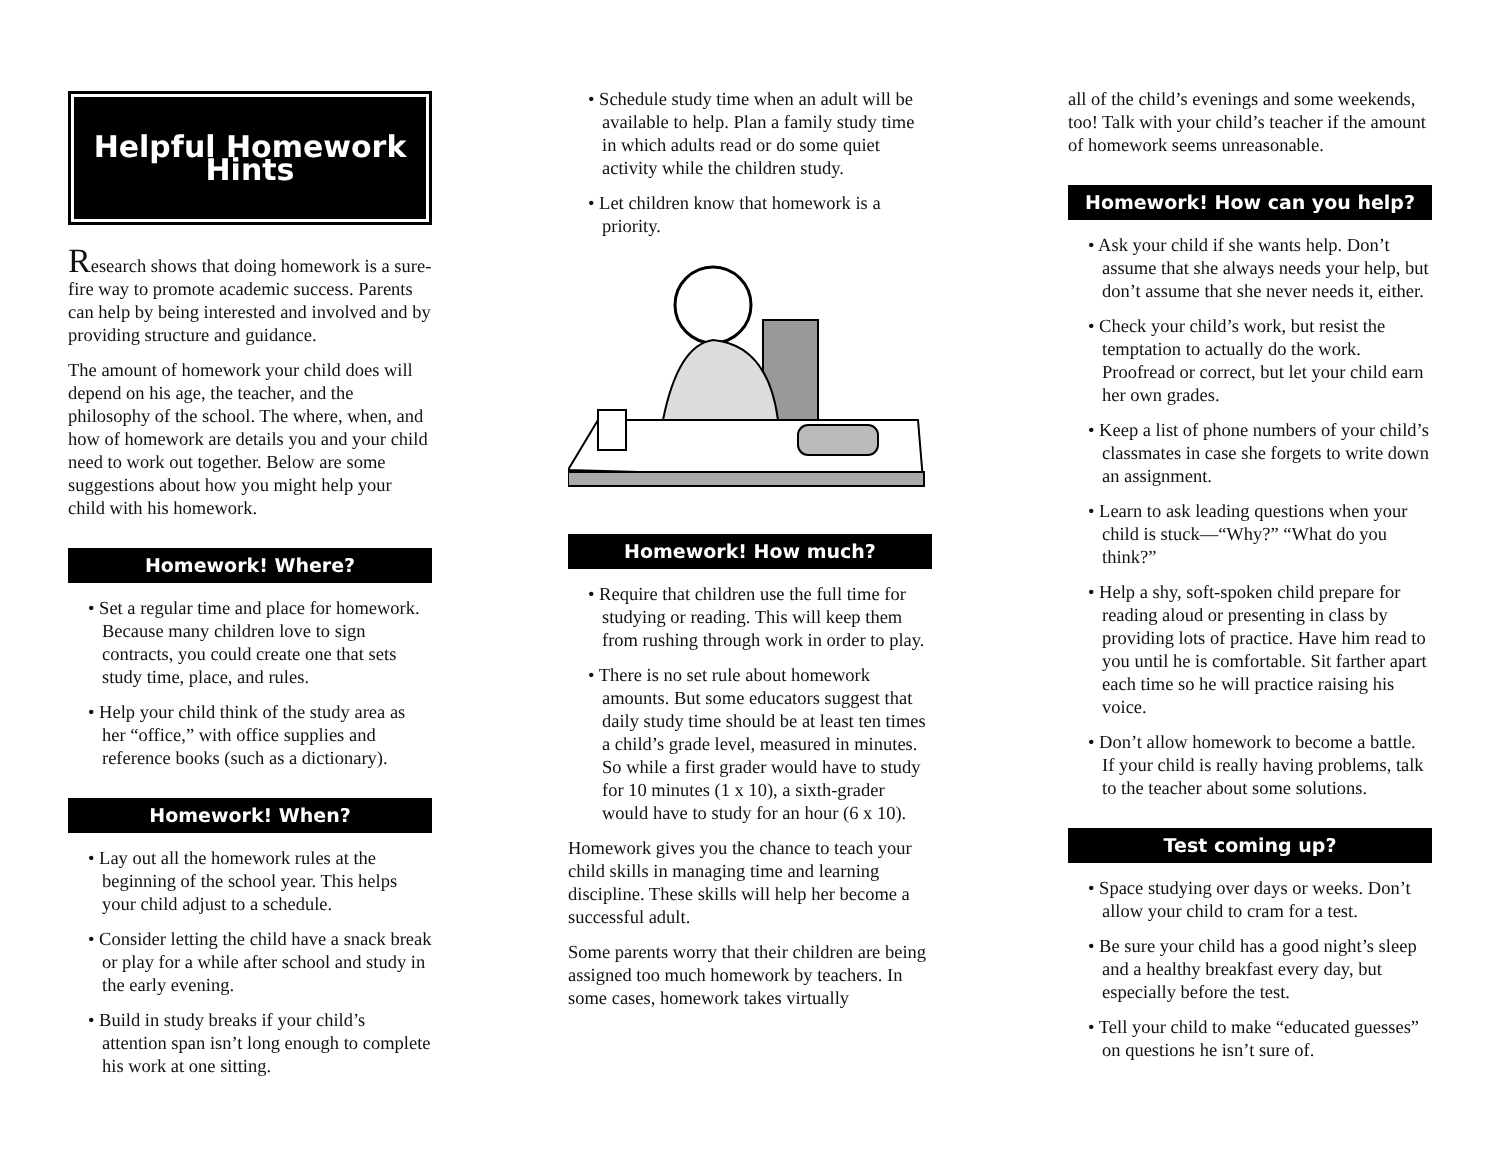Helpful Homework Hints
Research shows that doing homework is a sure-fire way to promote academic success. Parents can help by being interested and involved and by providing structure and guidance.
The amount of homework your child does will depend on his age, the teacher, and the philosophy of the school. The where, when, and how of homework are details you and your child need to work out together. Below are some suggestions about how you might help your child with his homework.
Homework! Where?
• Set a regular time and place for homework. Because many children love to sign contracts, you could create one that sets study time, place, and rules.
• Help your child think of the study area as her “office,” with office supplies and reference books (such as a dictionary).
Homework! When?
• Lay out all the homework rules at the beginning of the school year. This helps your child adjust to a schedule.
• Consider letting the child have a snack break or play for a while after school and study in the early evening.
• Build in study breaks if your child’s attention span isn’t long enough to complete his work at one sitting.
• Schedule study time when an adult will be available to help. Plan a family study time in which adults read or do some quiet activity while the children study.
• Let children know that homework is a priority.
Homework! How much?
• Require that children use the full time for studying or reading. This will keep them from rushing through work in order to play.
• There is no set rule about homework amounts. But some educators suggest that daily study time should be at least ten times a child’s grade level, measured in minutes. So while a first grader would have to study for 10 minutes (1 x 10), a sixth-grader would have to study for an hour (6 x 10).
Homework gives you the chance to teach your child skills in managing time and learning discipline. These skills will help her become a successful adult.
Some parents worry that their children are being assigned too much homework by teachers. In some cases, homework takes virtually
all of the child’s evenings and some weekends, too! Talk with your child’s teacher if the amount of homework seems unreasonable.
Homework! How can you help?
• Ask your child if she wants help. Don’t assume that she always needs your help, but don’t assume that she never needs it, either.
• Check your child’s work, but resist the temptation to actually do the work. Proofread or correct, but let your child earn her own grades.
• Keep a list of phone numbers of your child’s classmates in case she forgets to write down an assignment.
• Learn to ask leading questions when your child is stuck—“Why?” “What do you think?”
• Help a shy, soft-spoken child prepare for reading aloud or presenting in class by providing lots of practice. Have him read to you until he is comfortable. Sit farther apart each time so he will practice raising his voice.
• Don’t allow homework to become a battle. If your child is really having problems, talk to the teacher about some solutions.
Test coming up?
• Space studying over days or weeks. Don’t allow your child to cram for a test.
• Be sure your child has a good night’s sleep and a healthy breakfast every day, but especially before the test.
• Tell your child to make “educated guesses” on questions he isn’t sure of.